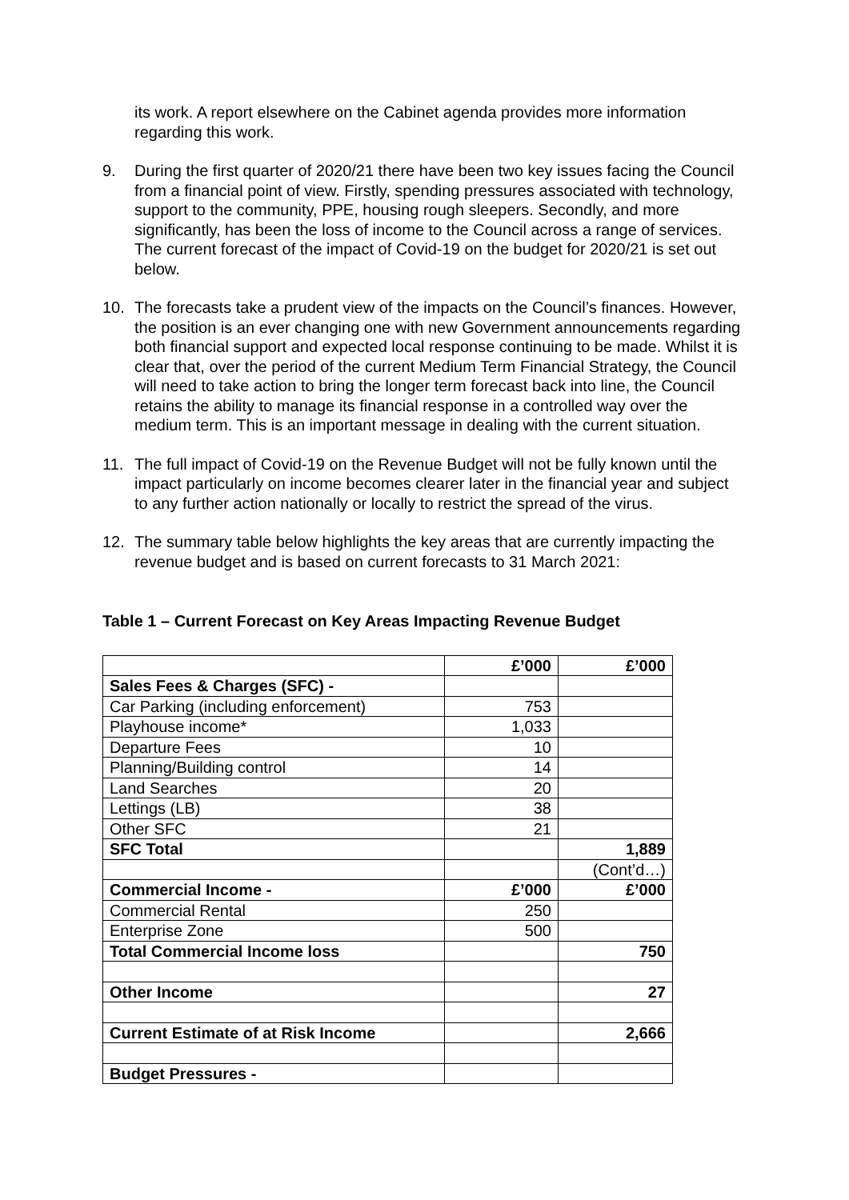its work. A report elsewhere on the Cabinet agenda provides more information regarding this work.
9. During the first quarter of 2020/21 there have been two key issues facing the Council from a financial point of view. Firstly, spending pressures associated with technology, support to the community, PPE, housing rough sleepers. Secondly, and more significantly, has been the loss of income to the Council across a range of services. The current forecast of the impact of Covid-19 on the budget for 2020/21 is set out below.
10. The forecasts take a prudent view of the impacts on the Council’s finances. However, the position is an ever changing one with new Government announcements regarding both financial support and expected local response continuing to be made. Whilst it is clear that, over the period of the current Medium Term Financial Strategy, the Council will need to take action to bring the longer term forecast back into line, the Council retains the ability to manage its financial response in a controlled way over the medium term. This is an important message in dealing with the current situation.
11. The full impact of Covid-19 on the Revenue Budget will not be fully known until the impact particularly on income becomes clearer later in the financial year and subject to any further action nationally or locally to restrict the spread of the virus.
12. The summary table below highlights the key areas that are currently impacting the revenue budget and is based on current forecasts to 31 March 2021:
Table 1 – Current Forecast on Key Areas Impacting Revenue Budget
| | £’000 | £’000 |
| Sales Fees & Charges (SFC) - | | |
| Car Parking (including enforcement) | 753 | |
| Playhouse income* | 1,033 | |
| Departure Fees | 10 | |
| Planning/Building control | 14 | |
| Land Searches | 20 | |
| Lettings (LB) | 38 | |
| Other SFC | 21 | |
| SFC Total | | 1,889 |
| | | (Cont’d…) |
| Commercial Income - | £’000 | £’000 |
| Commercial Rental | 250 | |
| Enterprise Zone | 500 | |
| Total Commercial Income loss | | 750 |
| Other Income | | 27 |
| Current Estimate of at Risk Income | | 2,666 |
| Budget Pressures - | | |